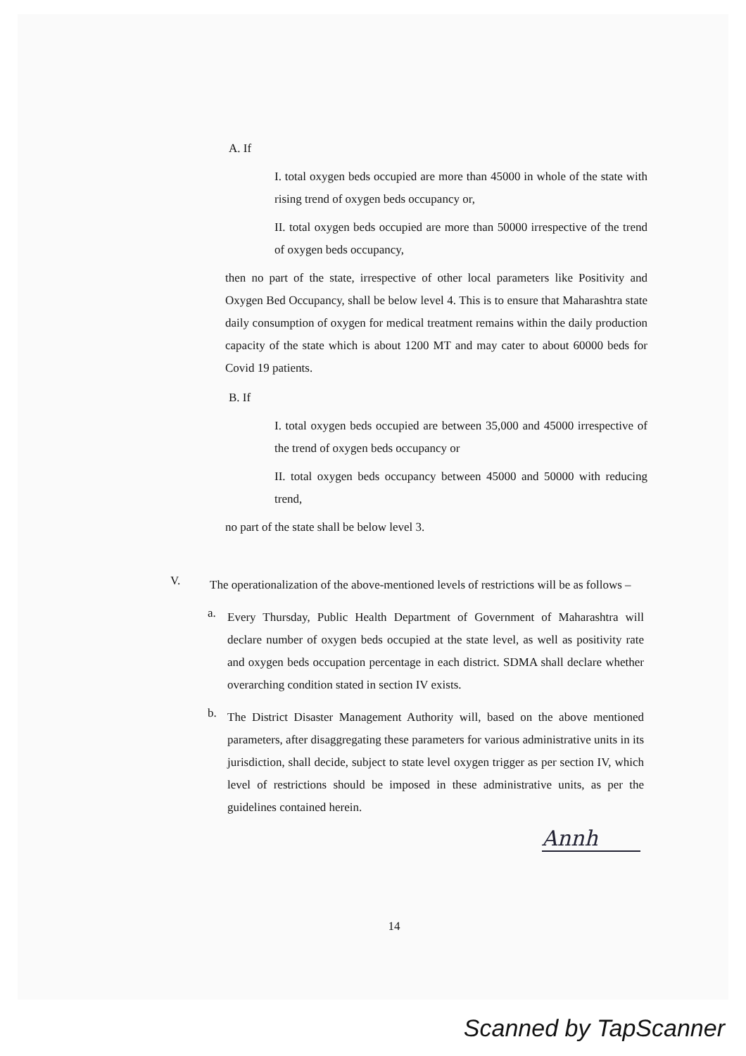A. If
I. total oxygen beds occupied are more than 45000 in whole of the state with rising trend of oxygen beds occupancy or,
II. total oxygen beds occupied are more than 50000 irrespective of the trend of oxygen beds occupancy,
then no part of the state, irrespective of other local parameters like Positivity and Oxygen Bed Occupancy, shall be below level 4. This is to ensure that Maharashtra state daily consumption of oxygen for medical treatment remains within the daily production capacity of the state which is about 1200 MT and may cater to about 60000 beds for Covid 19 patients.
B. If
I. total oxygen beds occupied are between 35,000 and 45000 irrespective of the trend of oxygen beds occupancy or
II. total oxygen beds occupancy between 45000 and 50000 with reducing trend,
no part of the state shall be below level 3.
V.
The operationalization of the above-mentioned levels of restrictions will be as follows –
a.
Every Thursday, Public Health Department of Government of Maharashtra will declare number of oxygen beds occupied at the state level, as well as positivity rate and oxygen beds occupation percentage in each district. SDMA shall declare whether overarching condition stated in section IV exists.
b.
The District Disaster Management Authority will, based on the above mentioned parameters, after disaggregating these parameters for various administrative units in its jurisdiction, shall decide, subject to state level oxygen trigger as per section IV, which level of restrictions should be imposed in these administrative units, as per the guidelines contained herein.
Annh
14
Scanned by TapScanner